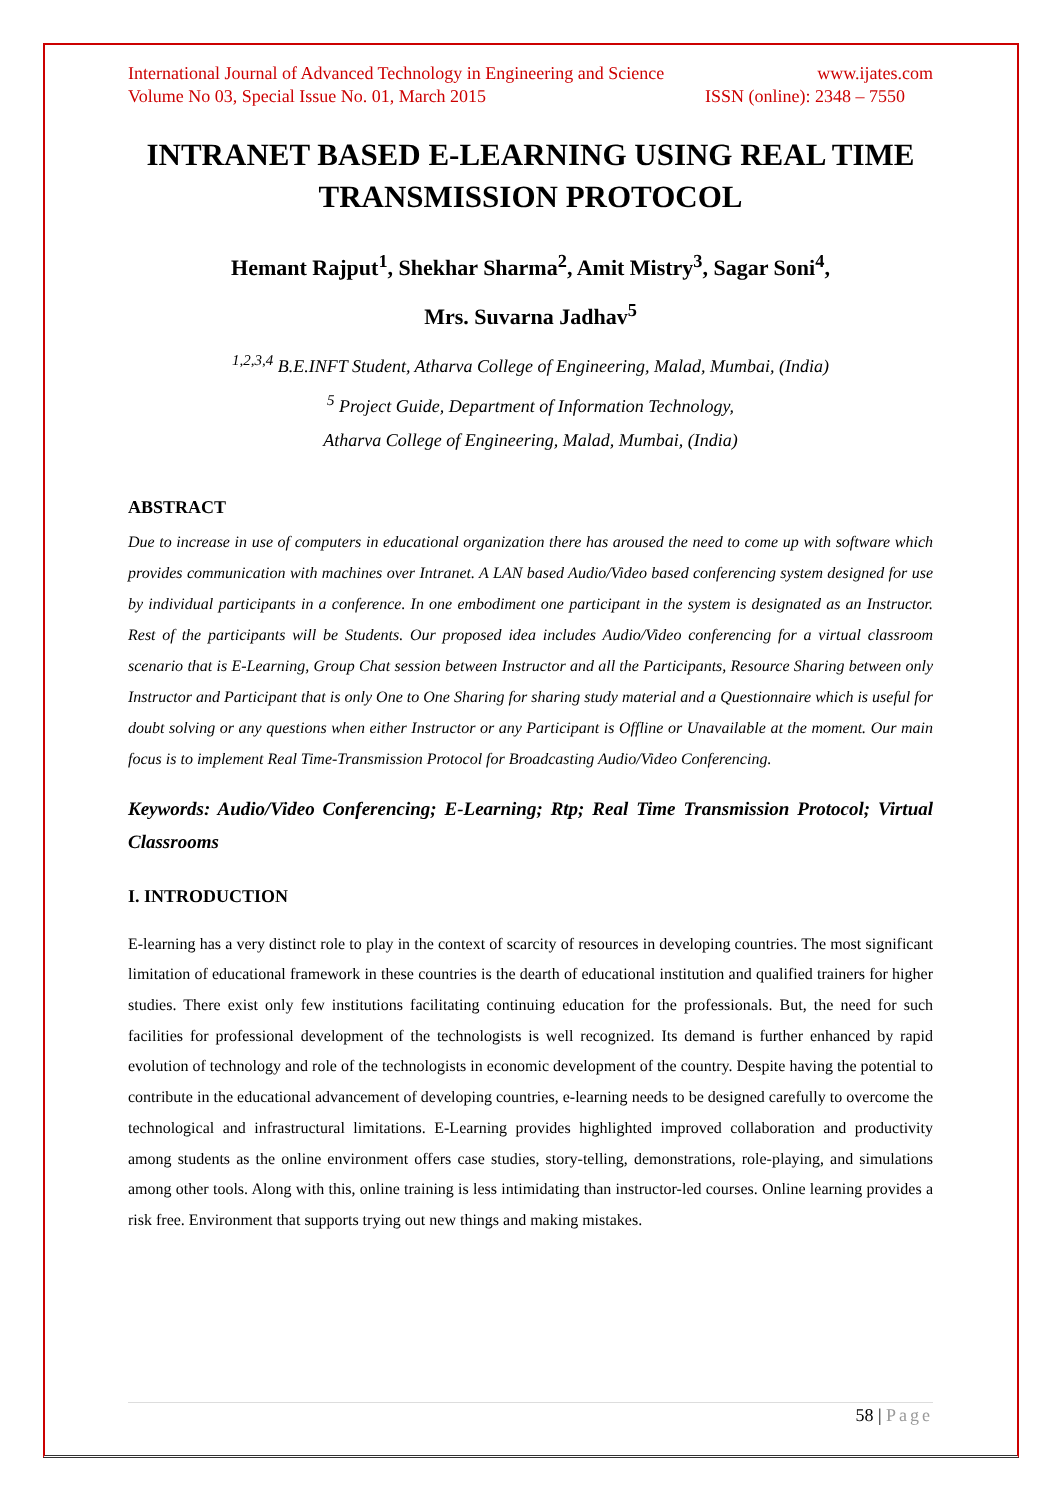International Journal of Advanced Technology in Engineering and Science www.ijates.com
Volume No 03, Special Issue No. 01, March 2015 ISSN (online): 2348 – 7550
INTRANET BASED E-LEARNING USING REAL TIME TRANSMISSION PROTOCOL
Hemant Rajput<sup>1</sup>, Shekhar Sharma<sup>2</sup>, Amit Mistry<sup>3</sup>, Sagar Soni<sup>4</sup>,
Mrs. Suvarna Jadhav<sup>5</sup>
<sup>1,2,3,4</sup> B.E.INFT Student, Atharva College of Engineering, Malad, Mumbai, (India)
<sup>5</sup> Project Guide, Department of Information Technology,
Atharva College of Engineering, Malad, Mumbai, (India)
ABSTRACT
Due to increase in use of computers in educational organization there has aroused the need to come up with software which provides communication with machines over Intranet. A LAN based Audio/Video based conferencing system designed for use by individual participants in a conference. In one embodiment one participant in the system is designated as an Instructor. Rest of the participants will be Students. Our proposed idea includes Audio/Video conferencing for a virtual classroom scenario that is E-Learning, Group Chat session between Instructor and all the Participants, Resource Sharing between only Instructor and Participant that is only One to One Sharing for sharing study material and a Questionnaire which is useful for doubt solving or any questions when either Instructor or any Participant is Offline or Unavailable at the moment. Our main focus is to implement Real Time-Transmission Protocol for Broadcasting Audio/Video Conferencing.
Keywords: Audio/Video Conferencing; E-Learning; Rtp; Real Time Transmission Protocol; Virtual Classrooms
I. INTRODUCTION
E-learning has a very distinct role to play in the context of scarcity of resources in developing countries. The most significant limitation of educational framework in these countries is the dearth of educational institution and qualified trainers for higher studies. There exist only few institutions facilitating continuing education for the professionals. But, the need for such facilities for professional development of the technologists is well recognized. Its demand is further enhanced by rapid evolution of technology and role of the technologists in economic development of the country. Despite having the potential to contribute in the educational advancement of developing countries, e-learning needs to be designed carefully to overcome the technological and infrastructural limitations. E-Learning provides highlighted improved collaboration and productivity among students as the online environment offers case studies, story-telling, demonstrations, role-playing, and simulations among other tools. Along with this, online training is less intimidating than instructor-led courses. Online learning provides a risk free. Environment that supports trying out new things and making mistakes.
58 | Page